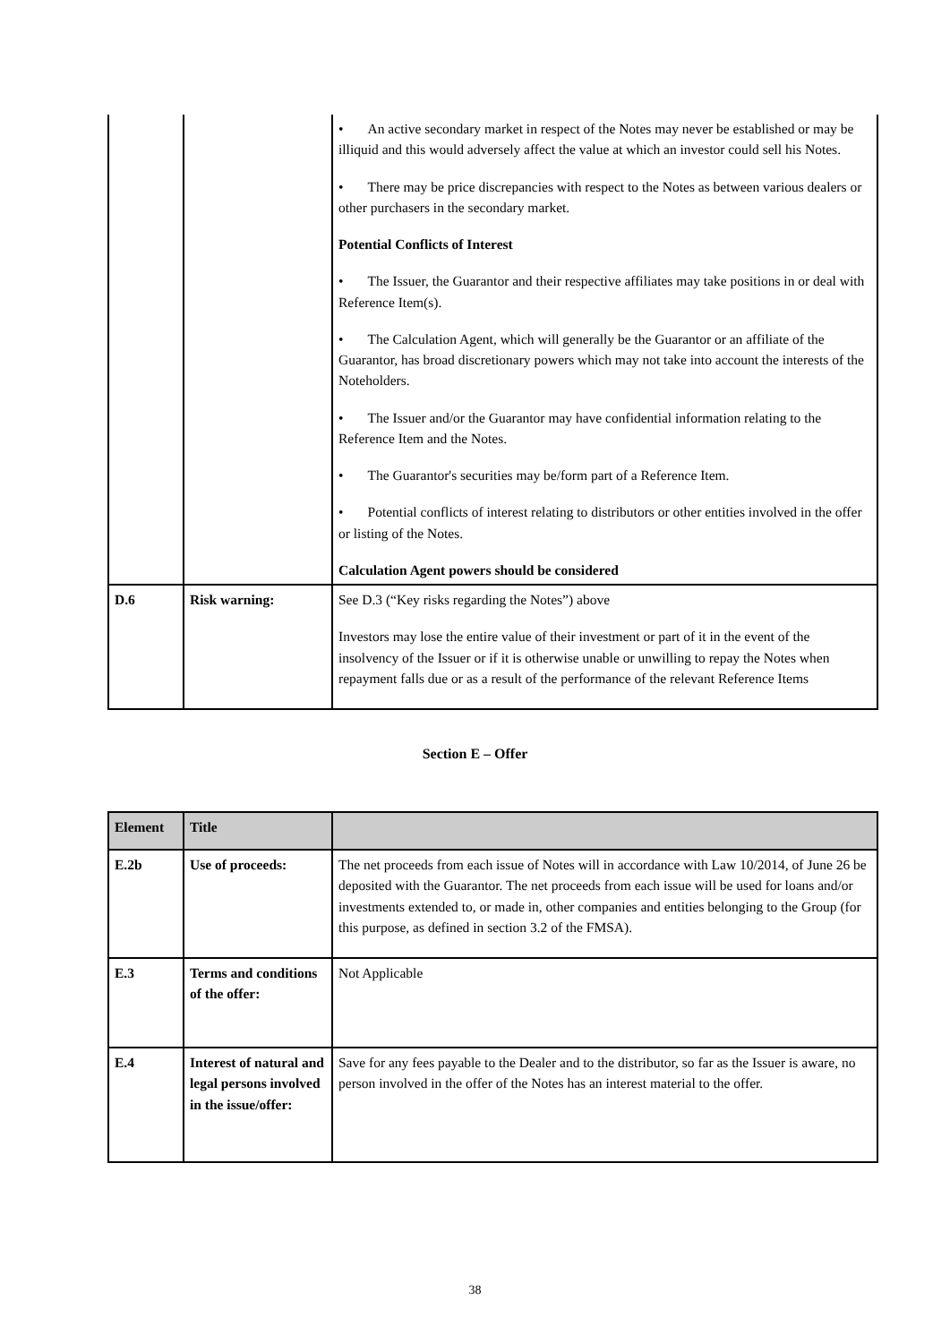| | | • An active secondary market in respect of the Notes may never be established or may be illiquid and this would adversely affect the value at which an investor could sell his Notes. • There may be price discrepancies with respect to the Notes as between various dealers or other purchasers in the secondary market. Potential Conflicts of Interest • The Issuer, the Guarantor and their respective affiliates may take positions in or deal with Reference Item(s). • The Calculation Agent, which will generally be the Guarantor or an affiliate of the Guarantor, has broad discretionary powers which may not take into account the interests of the Noteholders. • The Issuer and/or the Guarantor may have confidential information relating to the Reference Item and the Notes. • The Guarantor's securities may be/form part of a Reference Item. • Potential conflicts of interest relating to distributors or other entities involved in the offer or listing of the Notes. Calculation Agent powers should be considered |
| D.6 | Risk warning: | See D.3 (“Key risks regarding the Notes”) above Investors may lose the entire value of their investment or part of it in the event of the insolvency of the Issuer or if it is otherwise unable or unwilling to repay the Notes when repayment falls due or as a result of the performance of the relevant Reference Items |
Section E – Offer
| Element | Title | |
| --- | --- | --- |
| E.2b | Use of proceeds: | The net proceeds from each issue of Notes will in accordance with Law 10/2014, of June 26 be deposited with the Guarantor. The net proceeds from each issue will be used for loans and/or investments extended to, or made in, other companies and entities belonging to the Group (for this purpose, as defined in section 3.2 of the FMSA). |
| E.3 | Terms and conditions of the offer: | Not Applicable |
| E.4 | Interest of natural and legal persons involved in the issue/offer: | Save for any fees payable to the Dealer and to the distributor, so far as the Issuer is aware, no person involved in the offer of the Notes has an interest material to the offer. |
38